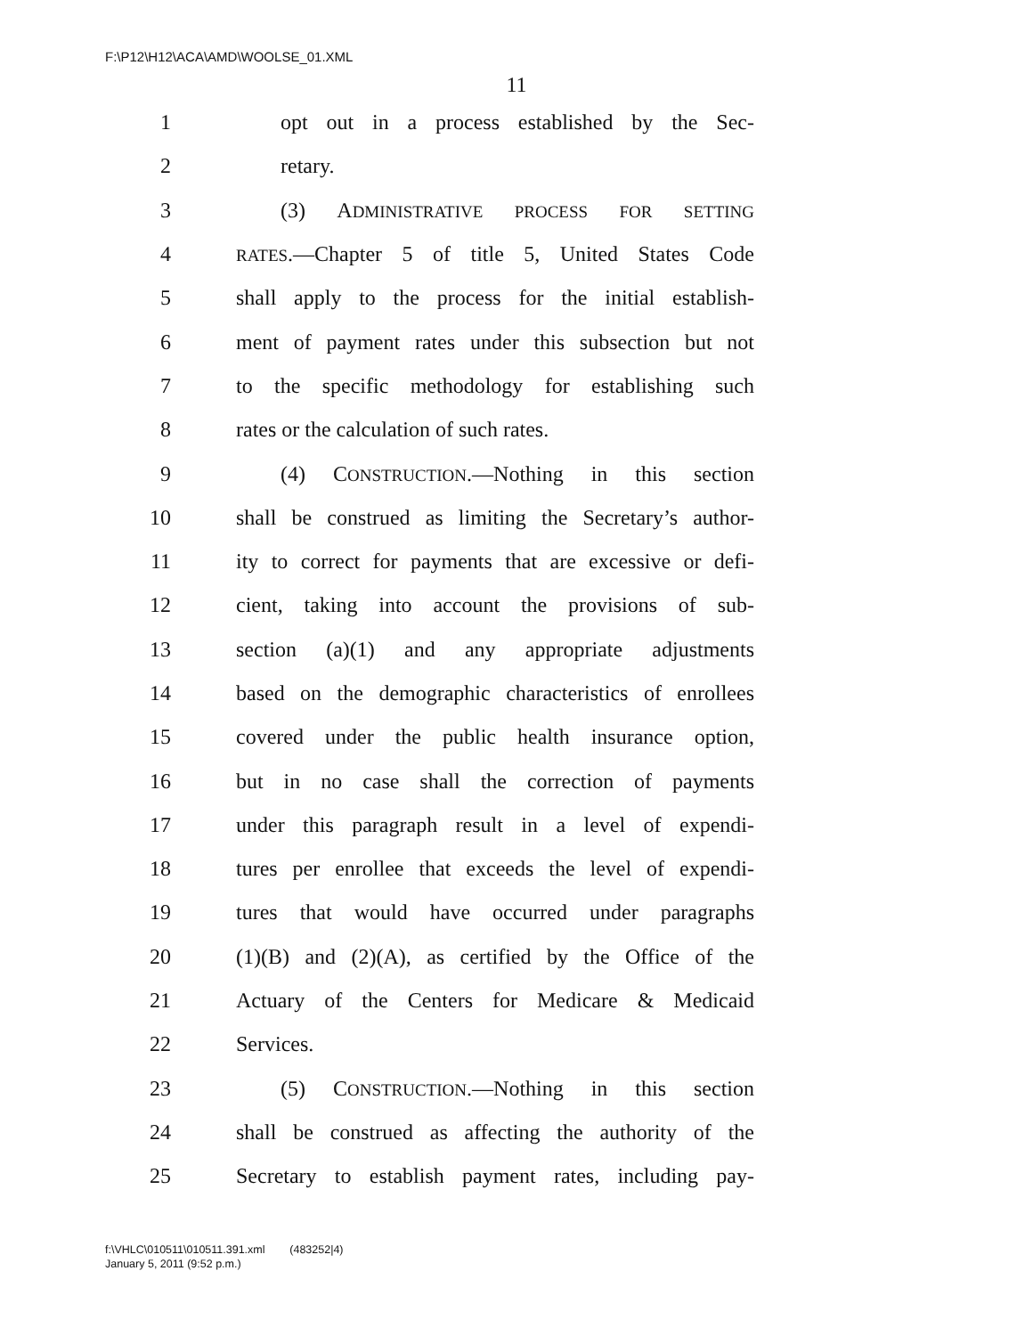F:\P12\H12\ACA\AMD\WOOLSE_01.XML
11
1 opt out in a process established by the Sec-
2 retary.
3 (3) ADMINISTRATIVE PROCESS FOR SETTING
4 RATES.—Chapter 5 of title 5, United States Code
5 shall apply to the process for the initial establish-
6 ment of payment rates under this subsection but not
7 to the specific methodology for establishing such
8 rates or the calculation of such rates.
9 (4) CONSTRUCTION.—Nothing in this section
10 shall be construed as limiting the Secretary’s author-
11 ity to correct for payments that are excessive or defi-
12 cient, taking into account the provisions of sub-
13 section (a)(1) and any appropriate adjustments
14 based on the demographic characteristics of enrollees
15 covered under the public health insurance option,
16 but in no case shall the correction of payments
17 under this paragraph result in a level of expendi-
18 tures per enrollee that exceeds the level of expendi-
19 tures that would have occurred under paragraphs
20 (1)(B) and (2)(A), as certified by the Office of the
21 Actuary of the Centers for Medicare & Medicaid
22 Services.
23 (5) CONSTRUCTION.—Nothing in this section
24 shall be construed as affecting the authority of the
25 Secretary to establish payment rates, including pay-
f:\VHLC\010511\010511.391.xml (483252|4)
January 5, 2011 (9:52 p.m.)